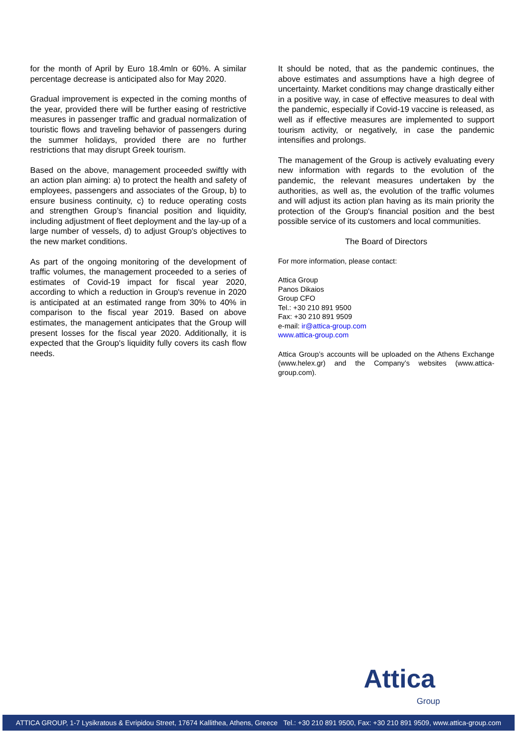for the month of April by Euro 18.4mln or 60%. A similar percentage decrease is anticipated also for May 2020.
Gradual improvement is expected in the coming months of the year, provided there will be further easing of restrictive measures in passenger traffic and gradual normalization of touristic flows and traveling behavior of passengers during the summer holidays, provided there are no further restrictions that may disrupt Greek tourism.
Based on the above, management proceeded swiftly with an action plan aiming: a) to protect the health and safety of employees, passengers and associates of the Group, b) to ensure business continuity, c) to reduce operating costs and strengthen Group’s financial position and liquidity, including adjustment of fleet deployment and the lay-up of a large number of vessels, d) to adjust Group's objectives to the new market conditions.
As part of the ongoing monitoring of the development of traffic volumes, the management proceeded to a series of estimates of Covid-19 impact for fiscal year 2020, according to which a reduction in Group's revenue in 2020 is anticipated at an estimated range from 30% to 40% in comparison to the fiscal year 2019. Based on above estimates, the management anticipates that the Group will present losses for the fiscal year 2020. Additionally, it is expected that the Group's liquidity fully covers its cash flow needs.
It should be noted, that as the pandemic continues, the above estimates and assumptions have a high degree of uncertainty. Market conditions may change drastically either in a positive way, in case of effective measures to deal with the pandemic, especially if Covid-19 vaccine is released, as well as if effective measures are implemented to support tourism activity, or negatively, in case the pandemic intensifies and prolongs.
The management of the Group is actively evaluating every new information with regards to the evolution of the pandemic, the relevant measures undertaken by the authorities, as well as, the evolution of the traffic volumes and will adjust its action plan having as its main priority the protection of the Group's financial position and the best possible service of its customers and local communities.
The Board of Directors
For more information, please contact:
Attica Group
Panos Dikaios
Group CFO
Tel.: +30 210 891 9500
Fax: +30 210 891 9509
e-mail: ir@attica-group.com
www.attica-group.com
Attica Group’s accounts will be uploaded on the Athens Exchange (www.helex.gr) and the Company’s websites (www.attica-group.com).
Attica
Group
ATTICA GROUP, 1-7 Lysikratous & Evripidou Street, 17674 Kallithea, Athens, Greece Tel.: +30 210 891 9500, Fax: +30 210 891 9509, www.attica-group.com